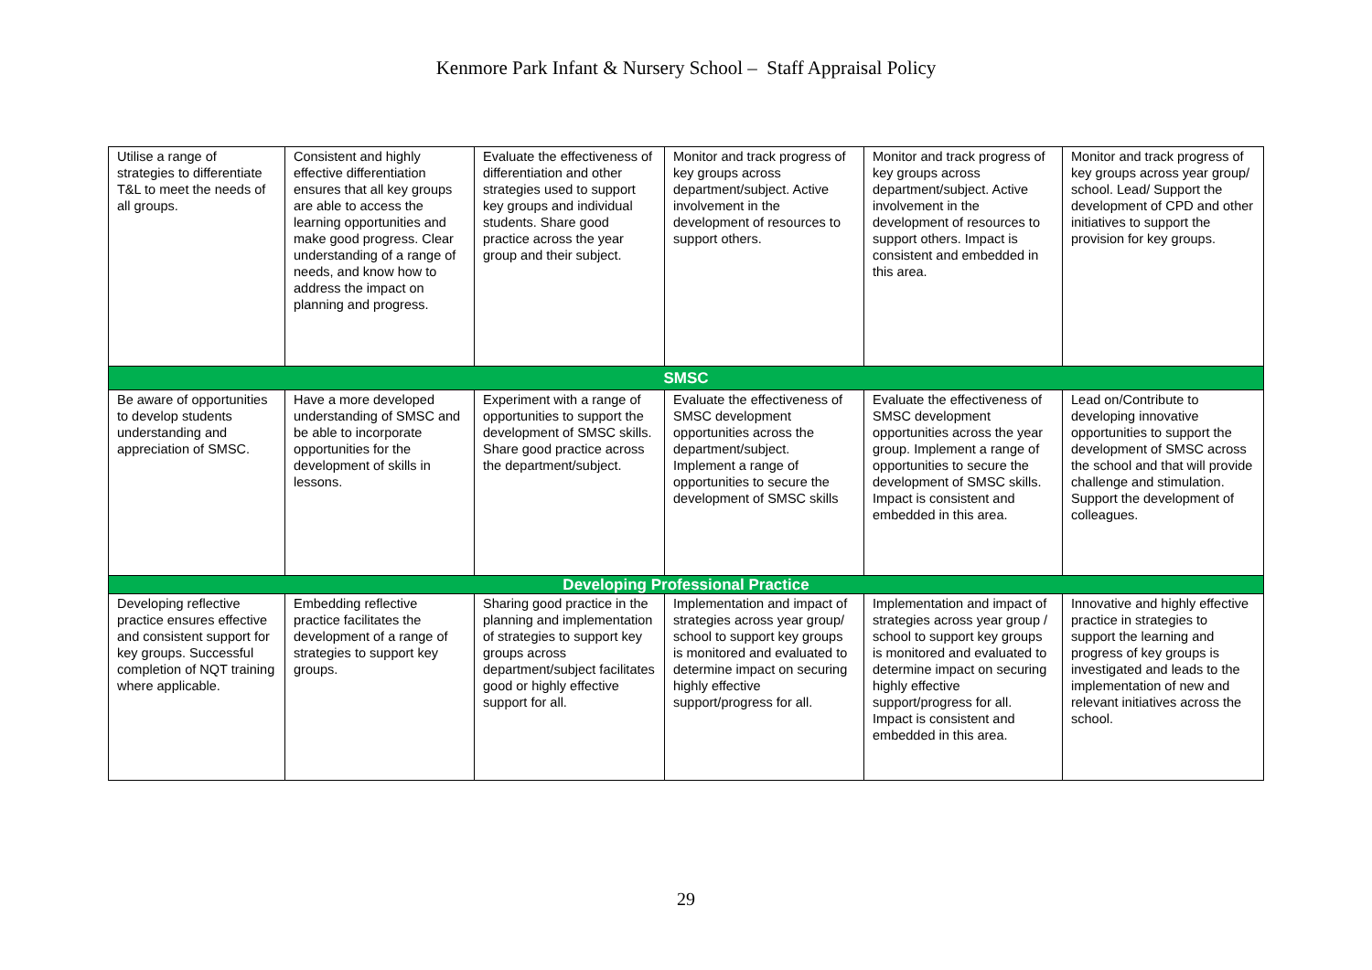Kenmore Park Infant & Nursery School – Staff Appraisal Policy
| Utilise a range of strategies to differentiate T&L to meet the needs of all groups. | Consistent and highly effective differentiation ensures that all key groups are able to access the learning opportunities and make good progress. Clear understanding of a range of needs, and know how to address the impact on planning and progress. | Evaluate the effectiveness of differentiation and other strategies used to support key groups and individual students. Share good practice across the year group and their subject. | Monitor and track progress of key groups across department/subject. Active involvement in the development of resources to support others. | Monitor and track progress of key groups across department/subject. Active involvement in the development of resources to support others. Impact is consistent and embedded in this area. | Monitor and track progress of key groups across year group/ school. Lead/ Support the development of CPD and other initiatives to support the provision for key groups. |
| SMSC | | | | | |
| Be aware of opportunities to develop students understanding and appreciation of SMSC. | Have a more developed understanding of SMSC and be able to incorporate opportunities for the development of skills in lessons. | Experiment with a range of opportunities to support the development of SMSC skills. Share good practice across the department/subject. | Evaluate the effectiveness of SMSC development opportunities across the department/subject. Implement a range of opportunities to secure the development of SMSC skills | Evaluate the effectiveness of SMSC development opportunities across the year group. Implement a range of opportunities to secure the development of SMSC skills. Impact is consistent and embedded in this area. | Lead on/Contribute to developing innovative opportunities to support the development of SMSC across the school and that will provide challenge and stimulation. Support the development of colleagues. |
| Developing Professional Practice | | | | | |
| Developing reflective practice ensures effective and consistent support for key groups. Successful completion of NQT training where applicable. | Embedding reflective practice facilitates the development of a range of strategies to support key groups. | Sharing good practice in the planning and implementation of strategies to support key groups across department/subject facilitates good or highly effective support for all. | Implementation and impact of strategies across year group/ school to support key groups is monitored and evaluated to determine impact on securing highly effective support/progress for all. | Implementation and impact of strategies across year group / school to support key groups is monitored and evaluated to determine impact on securing highly effective support/progress for all. Impact is consistent and embedded in this area. | Innovative and highly effective practice in strategies to support the learning and progress of key groups is investigated and leads to the implementation of new and relevant initiatives across the school. |
29